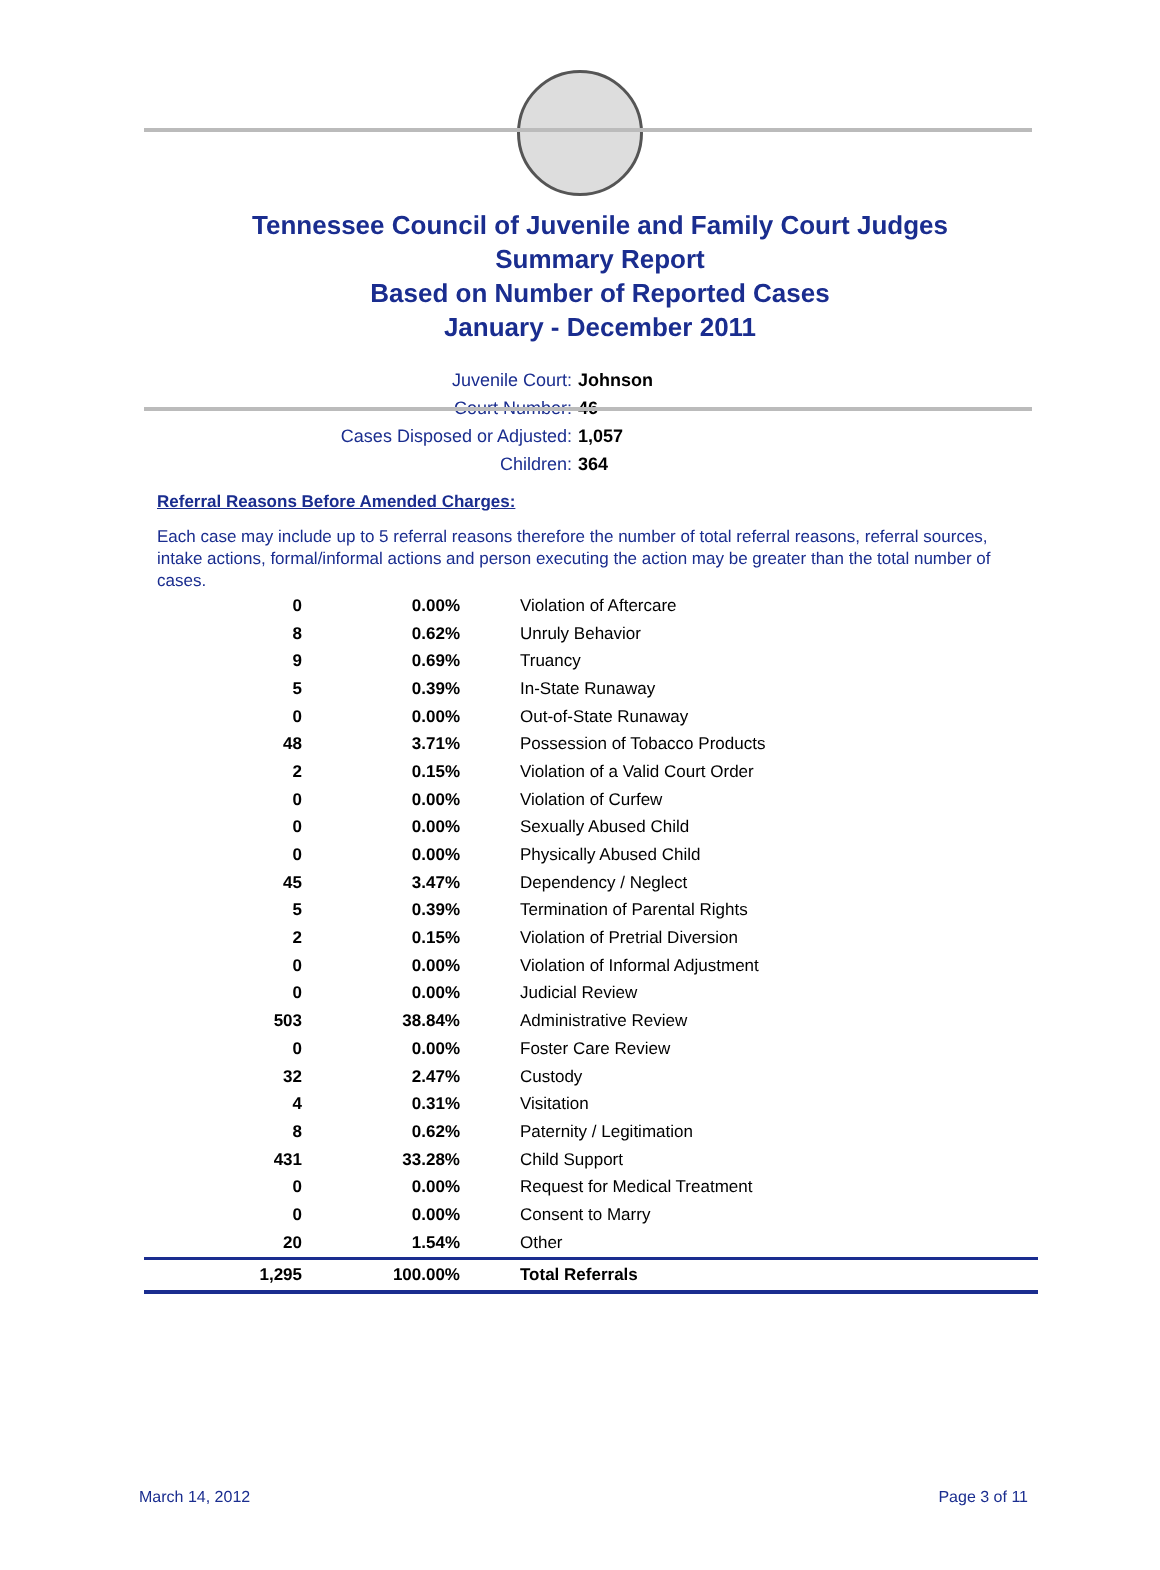Tennessee Council of Juvenile and Family Court Judges
Summary Report
Based on Number of Reported Cases
January - December 2011
Juvenile Court: Johnson
Court Number: 46
Cases Disposed or Adjusted: 1,057
Children: 364
Referral Reasons Before Amended Charges:
Each case may include up to 5 referral reasons therefore the number of total referral reasons, referral sources, intake actions, formal/informal actions and person executing the action may be greater than the total number of cases.
| 0 | 0.00% | Violation of Aftercare |
| 8 | 0.62% | Unruly Behavior |
| 9 | 0.69% | Truancy |
| 5 | 0.39% | In-State Runaway |
| 0 | 0.00% | Out-of-State Runaway |
| 48 | 3.71% | Possession of Tobacco Products |
| 2 | 0.15% | Violation of a Valid Court Order |
| 0 | 0.00% | Violation of Curfew |
| 0 | 0.00% | Sexually Abused Child |
| 0 | 0.00% | Physically Abused Child |
| 45 | 3.47% | Dependency / Neglect |
| 5 | 0.39% | Termination of Parental Rights |
| 2 | 0.15% | Violation of Pretrial Diversion |
| 0 | 0.00% | Violation of Informal Adjustment |
| 0 | 0.00% | Judicial Review |
| 503 | 38.84% | Administrative Review |
| 0 | 0.00% | Foster Care Review |
| 32 | 2.47% | Custody |
| 4 | 0.31% | Visitation |
| 8 | 0.62% | Paternity / Legitimation |
| 431 | 33.28% | Child Support |
| 0 | 0.00% | Request for Medical Treatment |
| 0 | 0.00% | Consent to Marry |
| 20 | 1.54% | Other |
| 1,295 | 100.00% | Total Referrals |
March 14, 2012 Page 3 of 11